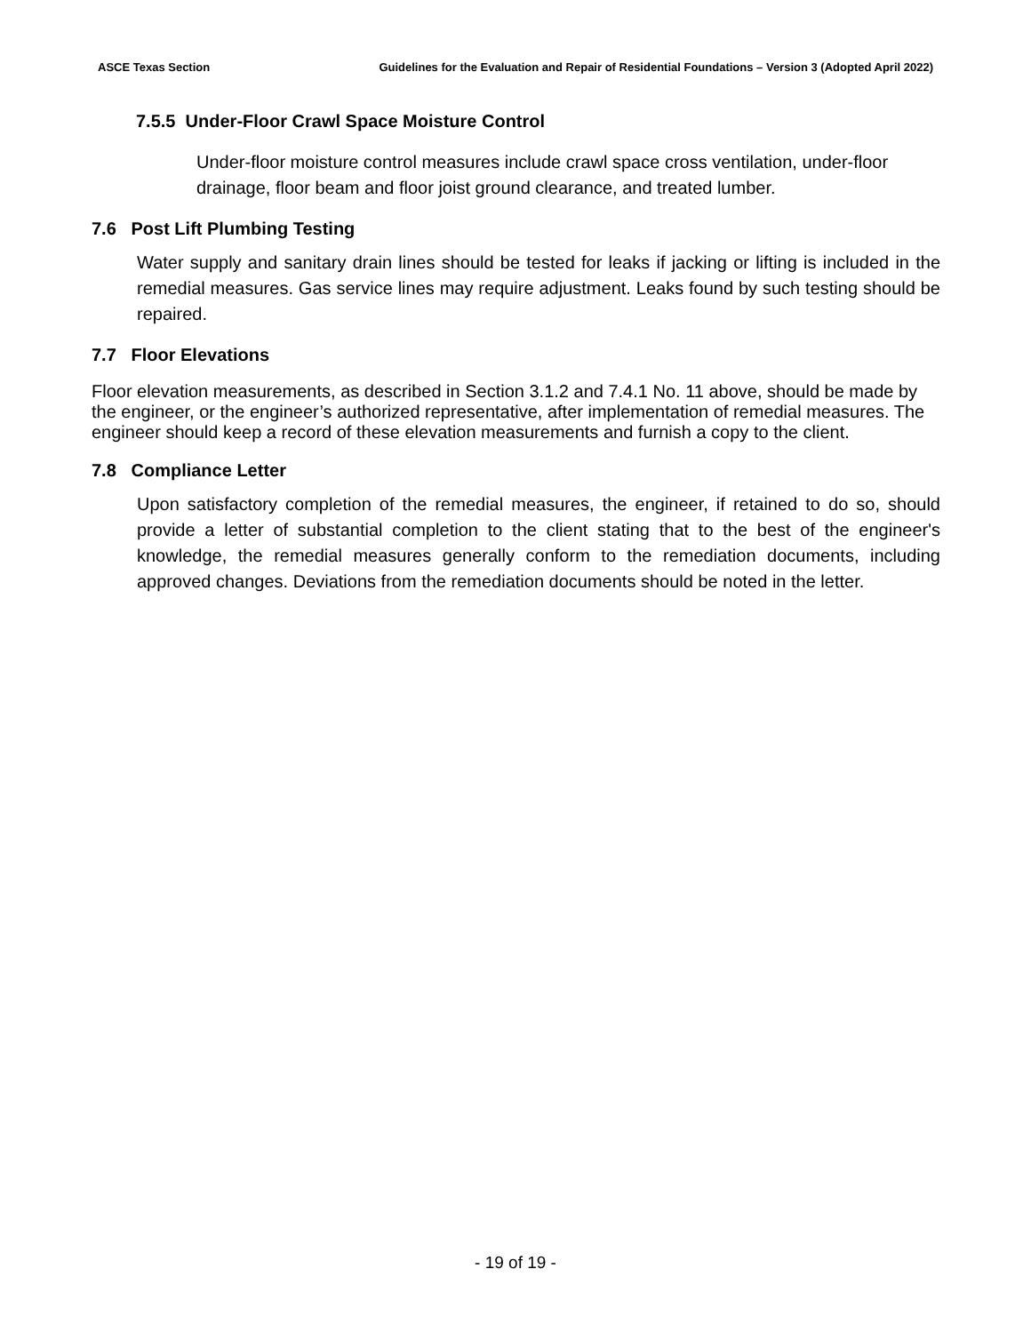ASCE Texas Section Guidelines for the Evaluation and Repair of Residential Foundations – Version 3 (Adopted April 2022)
7.5.5 Under-Floor Crawl Space Moisture Control
Under-floor moisture control measures include crawl space cross ventilation, under-floor drainage, floor beam and floor joist ground clearance, and treated lumber.
7.6 Post Lift Plumbing Testing
Water supply and sanitary drain lines should be tested for leaks if jacking or lifting is included in the remedial measures. Gas service lines may require adjustment. Leaks found by such testing should be repaired.
7.7 Floor Elevations
Floor elevation measurements, as described in Section 3.1.2 and 7.4.1 No. 11 above, should be made by the engineer, or the engineer’s authorized representative, after implementation of remedial measures. The engineer should keep a record of these elevation measurements and furnish a copy to the client.
7.8 Compliance Letter
Upon satisfactory completion of the remedial measures, the engineer, if retained to do so, should provide a letter of substantial completion to the client stating that to the best of the engineer's knowledge, the remedial measures generally conform to the remediation documents, including approved changes. Deviations from the remediation documents should be noted in the letter.
- 19 of 19 -